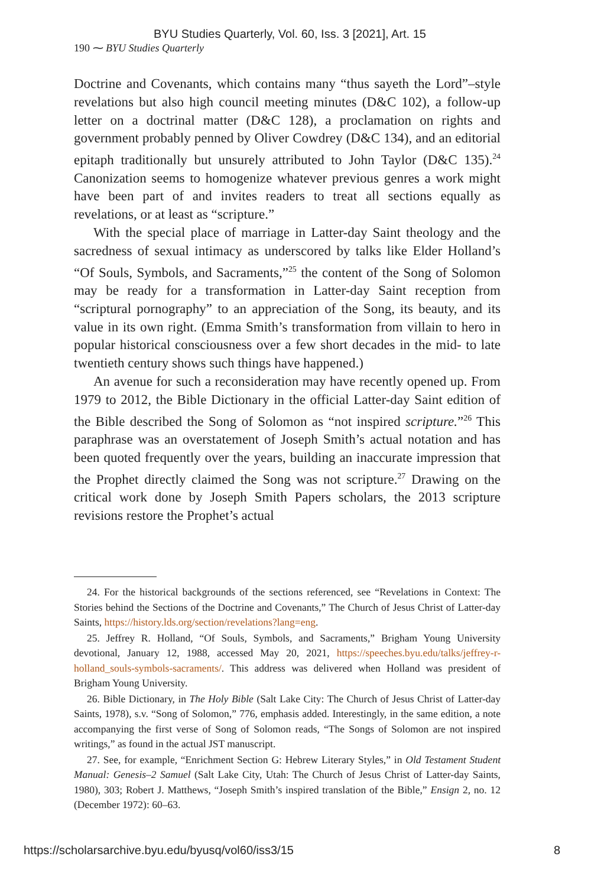BYU Studies Quarterly, Vol. 60, Iss. 3 [2021], Art. 15
190 ⁓ BYU Studies Quarterly
Doctrine and Covenants, which contains many “thus sayeth the Lord”–style revelations but also high council meeting minutes (D&C 102), a follow-up letter on a doctrinal matter (D&C 128), a proclamation on rights and government probably penned by Oliver Cowdrey (D&C 134), and an editorial epitaph traditionally but unsurely attributed to John Taylor (D&C 135).<sup>24</sup> Canonization seems to homogenize whatever previous genres a work might have been part of and invites readers to treat all sections equally as revelations, or at least as “scripture.”
With the special place of marriage in Latter-day Saint theology and the sacredness of sexual intimacy as underscored by talks like Elder Holland’s “Of Souls, Symbols, and Sacraments,”<sup>25</sup> the content of the Song of Solomon may be ready for a transformation in Latter-day Saint reception from “scriptural pornography” to an appreciation of the Song, its beauty, and its value in its own right. (Emma Smith’s transformation from villain to hero in popular historical consciousness over a few short decades in the mid- to late twentieth century shows such things have happened.)
An avenue for such a reconsideration may have recently opened up. From 1979 to 2012, the Bible Dictionary in the official Latter-day Saint edition of the Bible described the Song of Solomon as “not inspired scripture.”<sup>26</sup> This paraphrase was an overstatement of Joseph Smith’s actual notation and has been quoted frequently over the years, building an inaccurate impression that the Prophet directly claimed the Song was not scripture.<sup>27</sup> Drawing on the critical work done by Joseph Smith Papers scholars, the 2013 scripture revisions restore the Prophet’s actual
24. For the historical backgrounds of the sections referenced, see “Revelations in Context: The Stories behind the Sections of the Doctrine and Covenants,” The Church of Jesus Christ of Latter-day Saints, https://history.lds.org/section/revelations?lang=eng.
25. Jeffrey R. Holland, “Of Souls, Symbols, and Sacraments,” Brigham Young University devotional, January 12, 1988, accessed May 20, 2021, https://speeches.byu.edu/talks/jeffrey-r-holland_souls-symbols-sacraments/. This address was delivered when Holland was president of Brigham Young University.
26. Bible Dictionary, in The Holy Bible (Salt Lake City: The Church of Jesus Christ of Latter-day Saints, 1978), s.v. “Song of Solomon,” 776, emphasis added. Interestingly, in the same edition, a note accompanying the first verse of Song of Solomon reads, “The Songs of Solomon are not inspired writings,” as found in the actual JST manuscript.
27. See, for example, “Enrichment Section G: Hebrew Literary Styles,” in Old Testament Student Manual: Genesis–2 Samuel (Salt Lake City, Utah: The Church of Jesus Christ of Latter-day Saints, 1980), 303; Robert J. Matthews, “Joseph Smith’s inspired translation of the Bible,” Ensign 2, no. 12 (December 1972): 60–63.
https://scholarsarchive.byu.edu/byusq/vol60/iss3/15 8